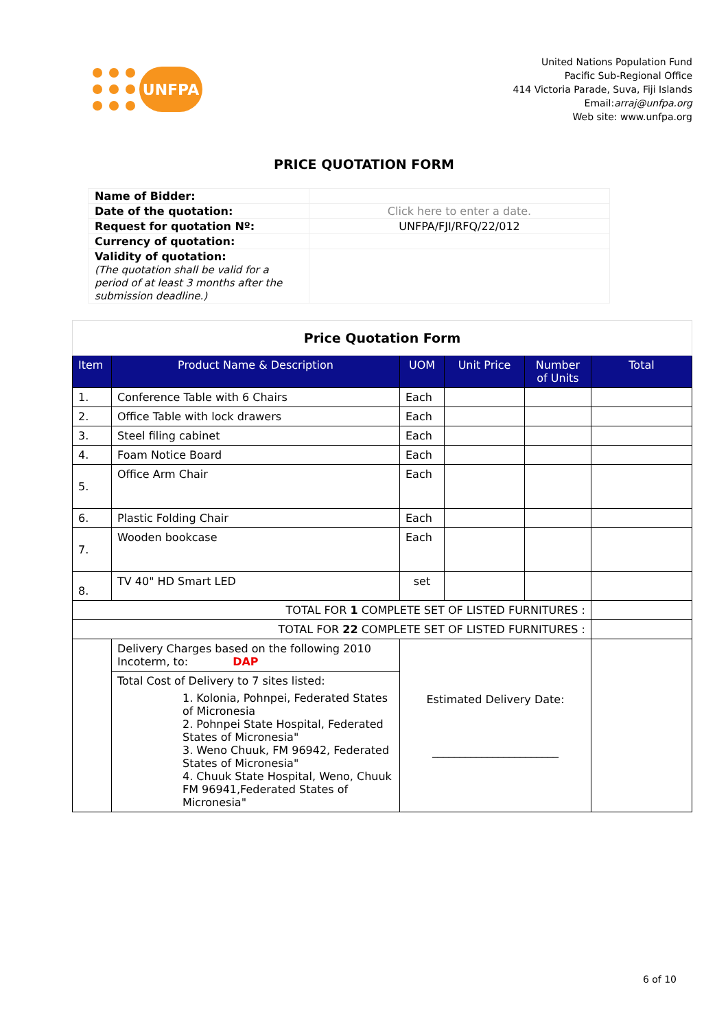UNFPA
United Nations Population Fund
Pacific Sub-Regional Office
414 Victoria Parade, Suva, Fiji Islands
Email:arraj@unfpa.org
Web site: www.unfpa.org
PRICE QUOTATION FORM
| Name of Bidder: | |
| Date of the quotation: | Click here to enter a date. |
| Request for quotation Nº: | UNFPA/FJI/RFQ/22/012 |
| Currency of quotation: | |
| Validity of quotation: (The quotation shall be valid for a period of at least 3 months after the submission deadline.) | |
| Price Quotation Form | | | | | |
| Item | Product Name & Description | UOM | Unit Price | Number of Units | Total |
| 1. | Conference Table with 6 Chairs | Each | | | |
| 2. | Office Table with lock drawers | Each | | | |
| 3. | Steel filing cabinet | Each | | | |
| 4. | Foam Notice Board | Each | | | |
| 5. | Office Arm Chair | Each | | | |
| 6. | Plastic Folding Chair | Each | | | |
| 7. | Wooden bookcase | Each | | | |
| 8. | TV 40" HD Smart LED | set | | | |
| TOTAL FOR 1 COMPLETE SET OF LISTED FURNITURES : | | | | | |
| TOTAL FOR 22 COMPLETE SET OF LISTED FURNITURES : | | | | | |
| | Delivery Charges based on the following 2010 Incoterm, to: DAP | Estimated Delivery Date: _______________________ | | | |
| | Total Cost of Delivery to 7 sites listed: 1. Kolonia, Pohnpei, Federated States of Micronesia 2. Pohnpei State Hospital, Federated States of Micronesia" 3. Weno Chuuk, FM 96942, Federated States of Micronesia" 4. Chuuk State Hospital, Weno, Chuuk FM 96941,Federated States of Micronesia" | | | | |
6 of 10